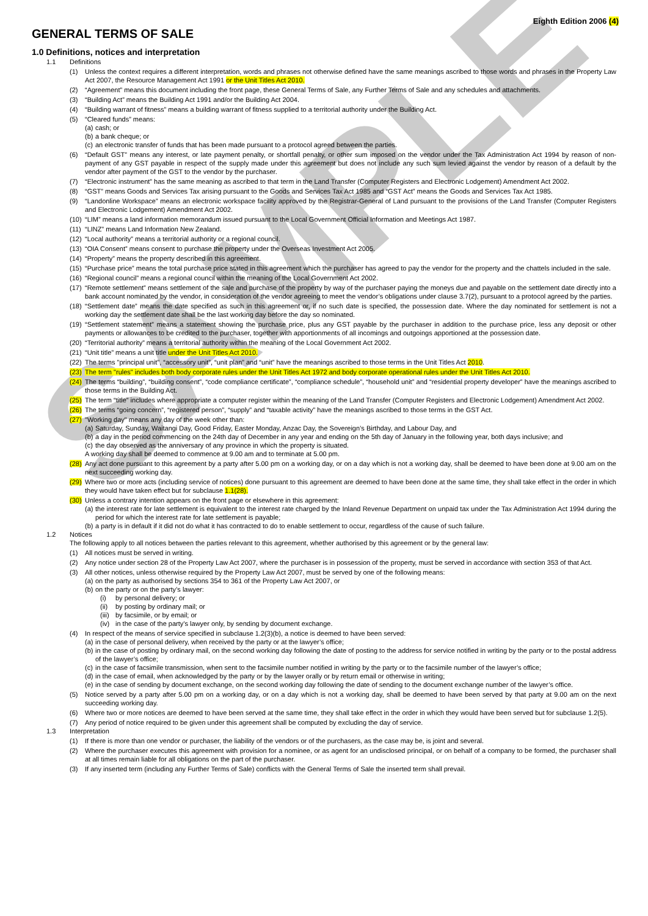SAMPLE
GENERAL TERMS OF SALE
Eighth Edition 2006 (4)
1.0 Definitions, notices and interpretation
1.1 Definitions
(1) Unless the context requires a different interpretation, words and phrases not otherwise defined have the same meanings ascribed to those words and phrases in the Property Law Act 2007, the Resource Management Act 1991 or the Unit Titles Act 2010.
(2) “Agreement” means this document including the front page, these General Terms of Sale, any Further Terms of Sale and any schedules and attachments.
(3) “Building Act” means the Building Act 1991 and/or the Building Act 2004.
(4) “Building warrant of fitness” means a building warrant of fitness supplied to a territorial authority under the Building Act.
(5) “Cleared funds” means:
(a)
cash; or
(b)
a bank cheque; or
(c)
an electronic transfer of funds that has been made pursuant to a protocol agreed between the parties.
(6) “Default GST” means any interest, or late payment penalty, or shortfall penalty, or other sum imposed on the vendor under the Tax Administration Act 1994 by reason of non-payment of any GST payable in respect of the supply made under this agreement but does not include any such sum levied against the vendor by reason of a default by the vendor after payment of the GST to the vendor by the purchaser.
(7) “Electronic instrument” has the same meaning as ascribed to that term in the Land Transfer (Computer Registers and Electronic Lodgement) Amendment Act 2002.
(8) “GST” means Goods and Services Tax arising pursuant to the Goods and Services Tax Act 1985 and “GST Act” means the Goods and Services Tax Act 1985.
(9) “Landonline Workspace” means an electronic workspace facility approved by the Registrar-General of Land pursuant to the provisions of the Land Transfer (Computer Registers and Electronic Lodgement) Amendment Act 2002.
(10)
“LIM” means a land information memorandum issued pursuant to the Local Government Official Information and Meetings Act 1987.
(11)
“LINZ” means Land Information New Zealand.
(12)
“Local authority” means a territorial authority or a regional council.
(13)
“OIA Consent” means consent to purchase the property under the Overseas Investment Act 2005.
(14)
“Property” means the property described in this agreement.
(15)
“Purchase price” means the total purchase price stated in this agreement which the purchaser has agreed to pay the vendor for the property and the chattels included in the sale.
(16)
“Regional council” means a regional council within the meaning of the Local Government Act 2002.
(17)
“Remote settlement” means settlement of the sale and purchase of the property by way of the purchaser paying the moneys due and payable on the settlement date directly into a bank account nominated by the vendor, in consideration of the vendor agreeing to meet the vendor’s obligations under clause 3.7(2), pursuant to a protocol agreed by the parties.
(18)
“Settlement date” means the date specified as such in this agreement or, if no such date is specified, the possession date. Where the day nominated for settlement is not a working day the settlement date shall be the last working day before the day so nominated.
(19)
“Settlement statement” means a statement showing the purchase price, plus any GST payable by the purchaser in addition to the purchase price, less any deposit or other payments or allowances to be credited to the purchaser, together with apportionments of all incomings and outgoings apportioned at the possession date.
(20)
“Territorial authority” means a territorial authority within the meaning of the Local Government Act 2002.
(21)
“Unit title” means a unit title under the Unit Titles Act 2010.
(22)
The terms "principal unit", “accessory unit”, “unit plan” and “unit” have the meanings ascribed to those terms in the Unit Titles Act 2010.
(23)
The term "rules" includes both body corporate rules under the Unit Titles Act 1972 and body corporate operational rules under the Unit Titles Act 2010.
(24)
The terms “building”, “building consent”, “code compliance certificate”, “compliance schedule”, “household unit” and “residential property developer” have the meanings ascribed to those terms in the Building Act.
(25)
The term “title” includes where appropriate a computer register within the meaning of the Land Transfer (Computer Registers and Electronic Lodgement) Amendment Act 2002.
(26)
The terms “going concern”, “registered person”, “supply” and “taxable activity” have the meanings ascribed to those terms in the GST Act.
(27)
"Working day" means any day of the week other than:
(a)
Saturday, Sunday, Waitangi Day, Good Friday, Easter Monday, Anzac Day, the Sovereign’s Birthday, and Labour Day, and
(b)
a day in the period commencing on the 24th day of December in any year and ending on the 5th day of January in the following year, both days inclusive; and
(c)
the day observed as the anniversary of any province in which the property is situated.
A working day shall be deemed to commence at 9.00 am and to terminate at 5.00 pm.
(28)
Any act done pursuant to this agreement by a party after 5.00 pm on a working day, or on a day which is not a working day, shall be deemed to have been done at 9.00 am on the next succeeding working day.
(29)
Where two or more acts (including service of notices) done pursuant to this agreement are deemed to have been done at the same time, they shall take effect in the order in which they would have taken effect but for subclause 1.1(28).
(30)
Unless a contrary intention appears on the front page or elsewhere in this agreement:
(a)
the interest rate for late settlement is equivalent to the interest rate charged by the Inland Revenue Department on unpaid tax under the Tax Administration Act 1994 during the period for which the interest rate for late settlement is payable;
(b)
a party is in default if it did not do what it has contracted to do to enable settlement to occur, regardless of the cause of such failure.
1.2 Notices
The following apply to all notices between the parties relevant to this agreement, whether authorised by this agreement or by the general law:
(1) All notices must be served in writing.
(2) Any notice under section 28 of the Property Law Act 2007, where the purchaser is in possession of the property, must be served in accordance with section 353 of that Act.
(3) All other notices, unless otherwise required by the Property Law Act 2007, must be served by one of the following means:
(a)
on the party as authorised by sections 354 to 361 of the Property Law Act 2007, or
(b)
on the party or on the party’s lawyer:
(i) by personal delivery; or
(ii)
by posting by ordinary mail; or
(iii)
by facsimile, or by email; or
(iv)
in the case of the party’s lawyer only, by sending by document exchange.
(4) In respect of the means of service specified in subclause 1.2(3)(b), a notice is deemed to have been served:
(a)
in the case of personal delivery, when received by the party or at the lawyer’s office;
(b)
in the case of posting by ordinary mail, on the second working day following the date of posting to the address for service notified in writing by the party or to the postal address of the lawyer’s office;
(c)
in the case of facsimile transmission, when sent to the facsimile number notified in writing by the party or to the facsimile number of the lawyer’s office;
(d)
in the case of email, when acknowledged by the party or by the lawyer orally or by return email or otherwise in writing;
(e)
in the case of sending by document exchange, on the second working day following the date of sending to the document exchange number of the lawyer’s office.
(5) Notice served by a party after 5.00 pm on a working day, or on a day which is not a working day, shall be deemed to have been served by that party at 9.00 am on the next succeeding working day.
(6) Where two or more notices are deemed to have been served at the same time, they shall take effect in the order in which they would have been served but for subclause 1.2(5).
(7) Any period of notice required to be given under this agreement shall be computed by excluding the day of service.
1.3 Interpretation
(1) If there is more than one vendor or purchaser, the liability of the vendors or of the purchasers, as the case may be, is joint and several.
(2) Where the purchaser executes this agreement with provision for a nominee, or as agent for an undisclosed principal, or on behalf of a company to be formed, the purchaser shall at all times remain liable for all obligations on the part of the purchaser.
(3) If any inserted term (including any Further Terms of Sale) conflicts with the General Terms of Sale the inserted term shall prevail.